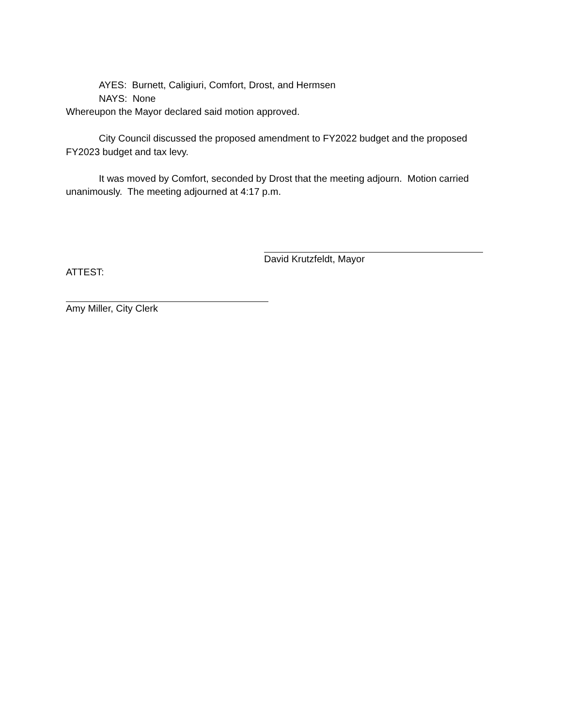AYES: Burnett, Caligiuri, Comfort, Drost, and Hermsen
NAYS: None
Whereupon the Mayor declared said motion approved.
City Council discussed the proposed amendment to FY2022 budget and the proposed FY2023 budget and tax levy.
It was moved by Comfort, seconded by Drost that the meeting adjourn. Motion carried unanimously. The meeting adjourned at 4:17 p.m.
David Krutzfeldt, Mayor
ATTEST:
Amy Miller, City Clerk